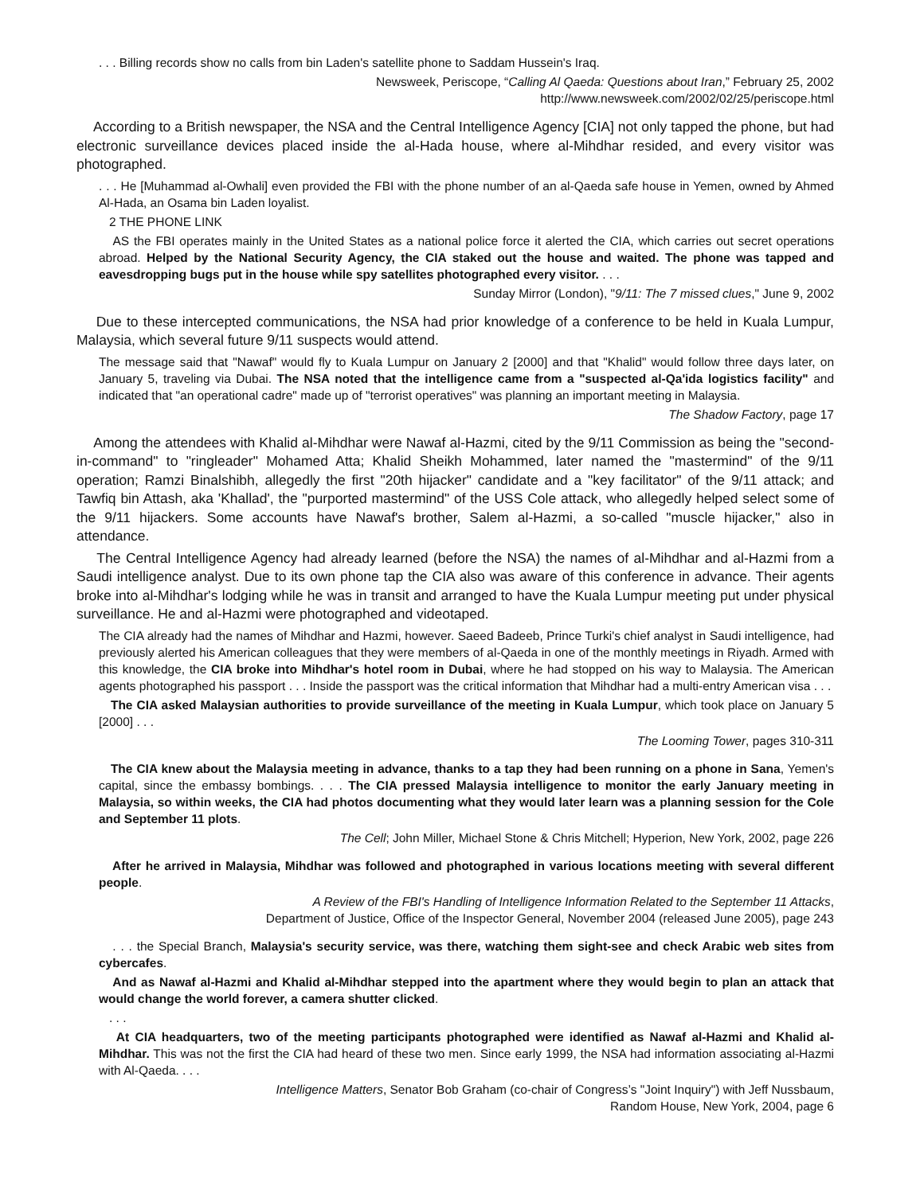. . . Billing records show no calls from bin Laden's satellite phone to Saddam Hussein's Iraq.
Newsweek, Periscope, “Calling Al Qaeda: Questions about Iran,” February 25, 2002
http://www.newsweek.com/2002/02/25/periscope.html
According to a British newspaper, the NSA and the Central Intelligence Agency [CIA] not only tapped the phone, but had electronic surveillance devices placed inside the al-Hada house, where al-Mihdhar resided, and every visitor was photographed.
. . . He [Muhammad al-Owhali] even provided the FBI with the phone number of an al-Qaeda safe house in Yemen, owned by Ahmed Al-Hada, an Osama bin Laden loyalist.
2 THE PHONE LINK
AS the FBI operates mainly in the United States as a national police force it alerted the CIA, which carries out secret operations abroad. Helped by the National Security Agency, the CIA staked out the house and waited. The phone was tapped and eavesdropping bugs put in the house while spy satellites photographed every visitor. . . .
Sunday Mirror (London), "9/11: The 7 missed clues," June 9, 2002
Due to these intercepted communications, the NSA had prior knowledge of a conference to be held in Kuala Lumpur, Malaysia, which several future 9/11 suspects would attend.
The message said that "Nawaf" would fly to Kuala Lumpur on January 2 [2000] and that "Khalid" would follow three days later, on January 5, traveling via Dubai. The NSA noted that the intelligence came from a "suspected al-Qa'ida logistics facility" and indicated that "an operational cadre" made up of "terrorist operatives" was planning an important meeting in Malaysia.
The Shadow Factory, page 17
Among the attendees with Khalid al-Mihdhar were Nawaf al-Hazmi, cited by the 9/11 Commission as being the "second-in-command" to "ringleader" Mohamed Atta; Khalid Sheikh Mohammed, later named the "mastermind" of the 9/11 operation; Ramzi Binalshibh, allegedly the first "20th hijacker" candidate and a "key facilitator" of the 9/11 attack; and Tawfiq bin Attash, aka 'Khallad', the "purported mastermind" of the USS Cole attack, who allegedly helped select some of the 9/11 hijackers. Some accounts have Nawaf's brother, Salem al-Hazmi, a so-called "muscle hijacker," also in attendance.
The Central Intelligence Agency had already learned (before the NSA) the names of al-Mihdhar and al-Hazmi from a Saudi intelligence analyst. Due to its own phone tap the CIA also was aware of this conference in advance. Their agents broke into al-Mihdhar's lodging while he was in transit and arranged to have the Kuala Lumpur meeting put under physical surveillance. He and al-Hazmi were photographed and videotaped.
The CIA already had the names of Mihdhar and Hazmi, however. Saeed Badeeb, Prince Turki's chief analyst in Saudi intelligence, had previously alerted his American colleagues that they were members of al-Qaeda in one of the monthly meetings in Riyadh. Armed with this knowledge, the CIA broke into Mihdhar's hotel room in Dubai, where he had stopped on his way to Malaysia. The American agents photographed his passport . . . Inside the passport was the critical information that Mihdhar had a multi-entry American visa . . .
The CIA asked Malaysian authorities to provide surveillance of the meeting in Kuala Lumpur, which took place on January 5 [2000] . . .
The Looming Tower, pages 310-311
The CIA knew about the Malaysia meeting in advance, thanks to a tap they had been running on a phone in Sana, Yemen's capital, since the embassy bombings. . . . The CIA pressed Malaysia intelligence to monitor the early January meeting in Malaysia, so within weeks, the CIA had photos documenting what they would later learn was a planning session for the Cole and September 11 plots.
The Cell; John Miller, Michael Stone & Chris Mitchell; Hyperion, New York, 2002, page 226
After he arrived in Malaysia, Mihdhar was followed and photographed in various locations meeting with several different people.
A Review of the FBI's Handling of Intelligence Information Related to the September 11 Attacks,
Department of Justice, Office of the Inspector General, November 2004 (released June 2005), page 243
. . . the Special Branch, Malaysia's security service, was there, watching them sight-see and check Arabic web sites from cybercafes.
And as Nawaf al-Hazmi and Khalid al-Mihdhar stepped into the apartment where they would begin to plan an attack that would change the world forever, a camera shutter clicked.
. . .
At CIA headquarters, two of the meeting participants photographed were identified as Nawaf al-Hazmi and Khalid al-Mihdhar. This was not the first the CIA had heard of these two men. Since early 1999, the NSA had information associating al-Hazmi with Al-Qaeda. . . .
Intelligence Matters, Senator Bob Graham (co-chair of Congress’s "Joint Inquiry") with Jeff Nussbaum,
Random House, New York, 2004, page 6